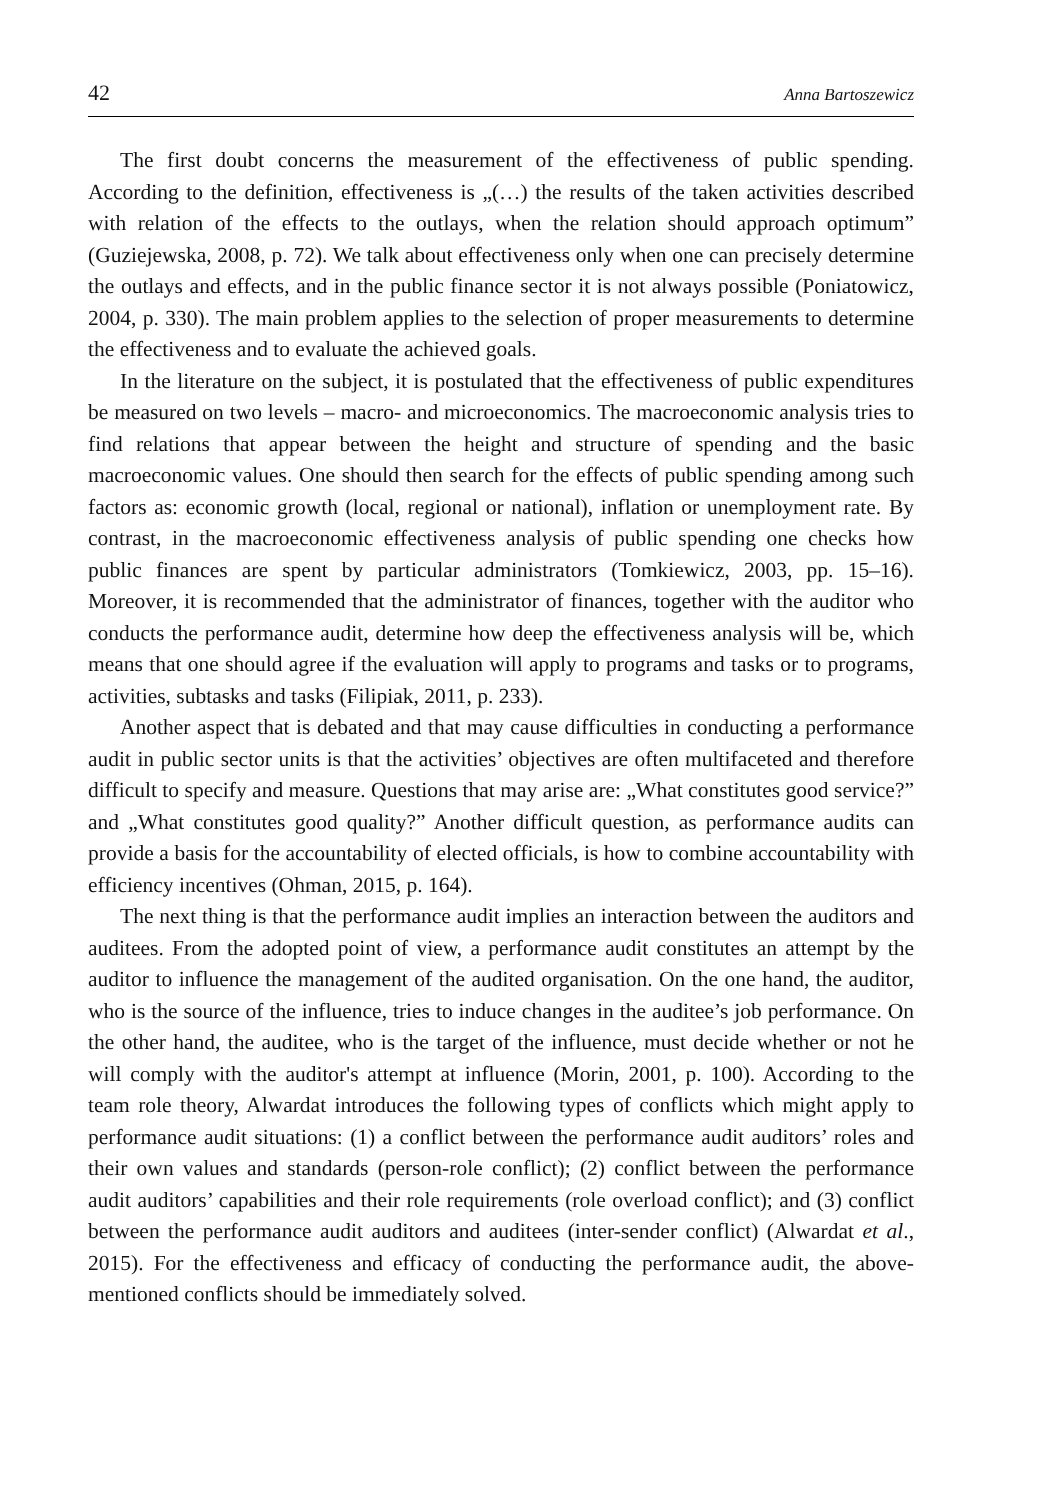42 Anna Bartoszewicz
The first doubt concerns the measurement of the effectiveness of public spending. According to the definition, effectiveness is „(…) the results of the taken activities described with relation of the effects to the outlays, when the relation should approach optimum” (Guziejewska, 2008, p. 72). We talk about effectiveness only when one can precisely determine the outlays and effects, and in the public finance sector it is not always possible (Poniatowicz, 2004, p. 330). The main problem applies to the selection of proper measurements to determine the effectiveness and to evaluate the achieved goals.
In the literature on the subject, it is postulated that the effectiveness of public expenditures be measured on two levels – macro- and microeconomics. The macroeconomic analysis tries to find relations that appear between the height and structure of spending and the basic macroeconomic values. One should then search for the effects of public spending among such factors as: economic growth (local, regional or national), inflation or unemployment rate. By contrast, in the macroeconomic effectiveness analysis of public spending one checks how public finances are spent by particular administrators (Tomkiewicz, 2003, pp. 15–16). Moreover, it is recommended that the administrator of finances, together with the auditor who conducts the performance audit, determine how deep the effectiveness analysis will be, which means that one should agree if the evaluation will apply to programs and tasks or to programs, activities, subtasks and tasks (Filipiak, 2011, p. 233).
Another aspect that is debated and that may cause difficulties in conducting a performance audit in public sector units is that the activities’ objectives are often multifaceted and therefore difficult to specify and measure. Questions that may arise are: „What constitutes good service?” and „What constitutes good quality?” Another difficult question, as performance audits can provide a basis for the accountability of elected officials, is how to combine accountability with efficiency incentives (Ohman, 2015, p. 164).
The next thing is that the performance audit implies an interaction between the auditors and auditees. From the adopted point of view, a performance audit constitutes an attempt by the auditor to influence the management of the audited organisation. On the one hand, the auditor, who is the source of the influence, tries to induce changes in the auditee’s job performance. On the other hand, the auditee, who is the target of the influence, must decide whether or not he will comply with the auditor's attempt at influence (Morin, 2001, p. 100). According to the team role theory, Alwardat introduces the following types of conflicts which might apply to performance audit situations: (1) a conflict between the performance audit auditors’ roles and their own values and standards (person-role conflict); (2) conflict between the performance audit auditors’ capabilities and their role requirements (role overload conflict); and (3) conflict between the performance audit auditors and auditees (inter-sender conflict) (Alwardat et al., 2015). For the effectiveness and efficacy of conducting the performance audit, the above-mentioned conflicts should be immediately solved.